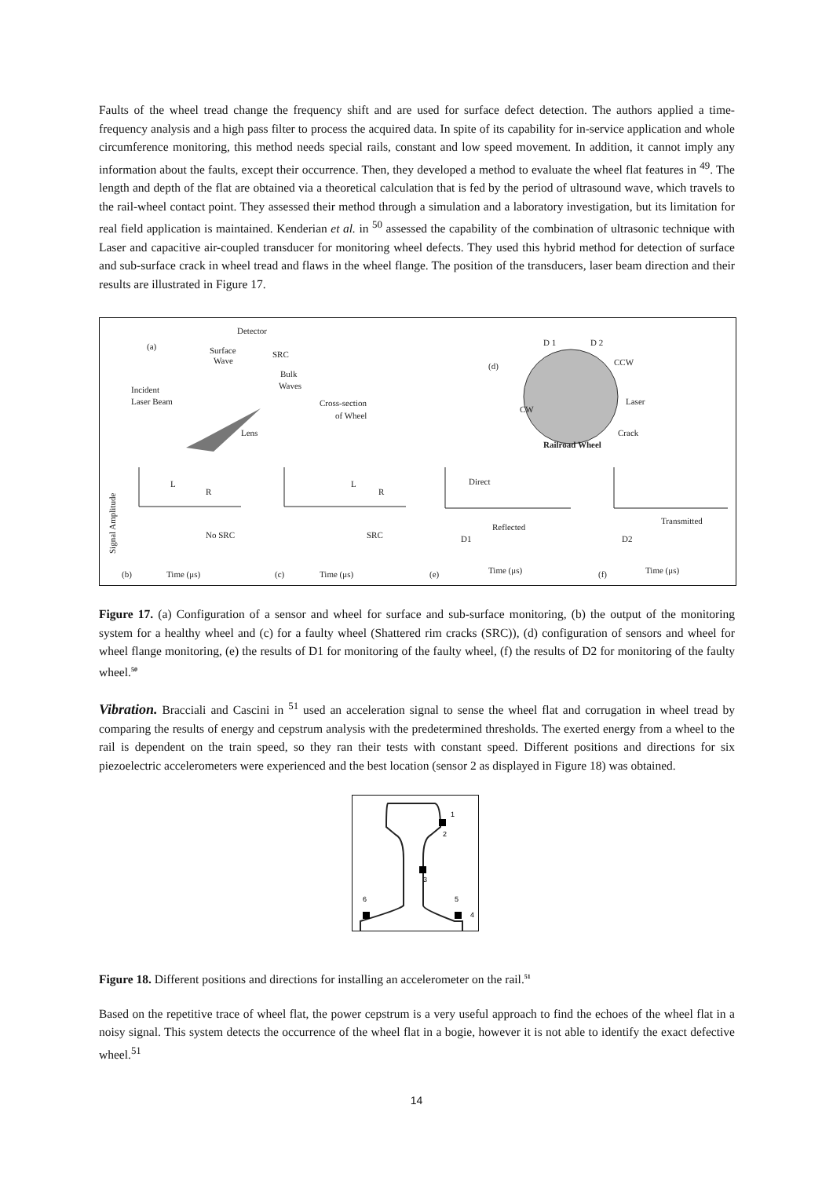Faults of the wheel tread change the frequency shift and are used for surface defect detection. The authors applied a time-frequency analysis and a high pass filter to process the acquired data. In spite of its capability for in-service application and whole circumference monitoring, this method needs special rails, constant and low speed movement. In addition, it cannot imply any information about the faults, except their occurrence. Then, they developed a method to evaluate the wheel flat features in <sup>49</sup>. The length and depth of the flat are obtained via a theoretical calculation that is fed by the period of ultrasound wave, which travels to the rail-wheel contact point. They assessed their method through a simulation and a laboratory investigation, but its limitation for real field application is maintained. Kenderian et al. in <sup>50</sup> assessed the capability of the combination of ultrasonic technique with Laser and capacitive air-coupled transducer for monitoring wheel defects. They used this hybrid method for detection of surface and sub-surface crack in wheel tread and flaws in the wheel flange. The position of the transducers, laser beam direction and their results are illustrated in Figure 17.
Detector
(a)
Surface
Wave
SRC
Bulk
Waves
Incident
Laser Beam
Cross-section
of Wheel
Lens
D 1
D 2
(d)
CCW
Laser
CW
Crack
Railroad Wheel
L
R
No SRC
L
R
SRC
Direct
Reflected
D1
Transmitted
D2
(b)
Time (μs)
(c)
Time (μs)
(e)
Time (μs)
(f)
Time (μs)
Signal Amplitude
Figure 17. (a) Configuration of a sensor and wheel for surface and sub-surface monitoring, (b) the output of the monitoring system for a healthy wheel and (c) for a faulty wheel (Shattered rim cracks (SRC)), (d) configuration of sensors and wheel for wheel flange monitoring, (e) the results of D1 for monitoring of the faulty wheel, (f) the results of D2 for monitoring of the faulty wheel.<sup>50</sup>
Vibration. Bracciali and Cascini in <sup>51</sup> used an acceleration signal to sense the wheel flat and corrugation in wheel tread by comparing the results of energy and cepstrum analysis with the predetermined thresholds. The exerted energy from a wheel to the rail is dependent on the train speed, so they ran their tests with constant speed. Different positions and directions for six piezoelectric accelerometers were experienced and the best location (sensor 2 as displayed in Figure 18) was obtained.
1
2
3
4
5
6
Figure 18. Different positions and directions for installing an accelerometer on the rail.<sup>51</sup>
Based on the repetitive trace of wheel flat, the power cepstrum is a very useful approach to find the echoes of the wheel flat in a noisy signal. This system detects the occurrence of the wheel flat in a bogie, however it is not able to identify the exact defective wheel.<sup>51</sup>
14